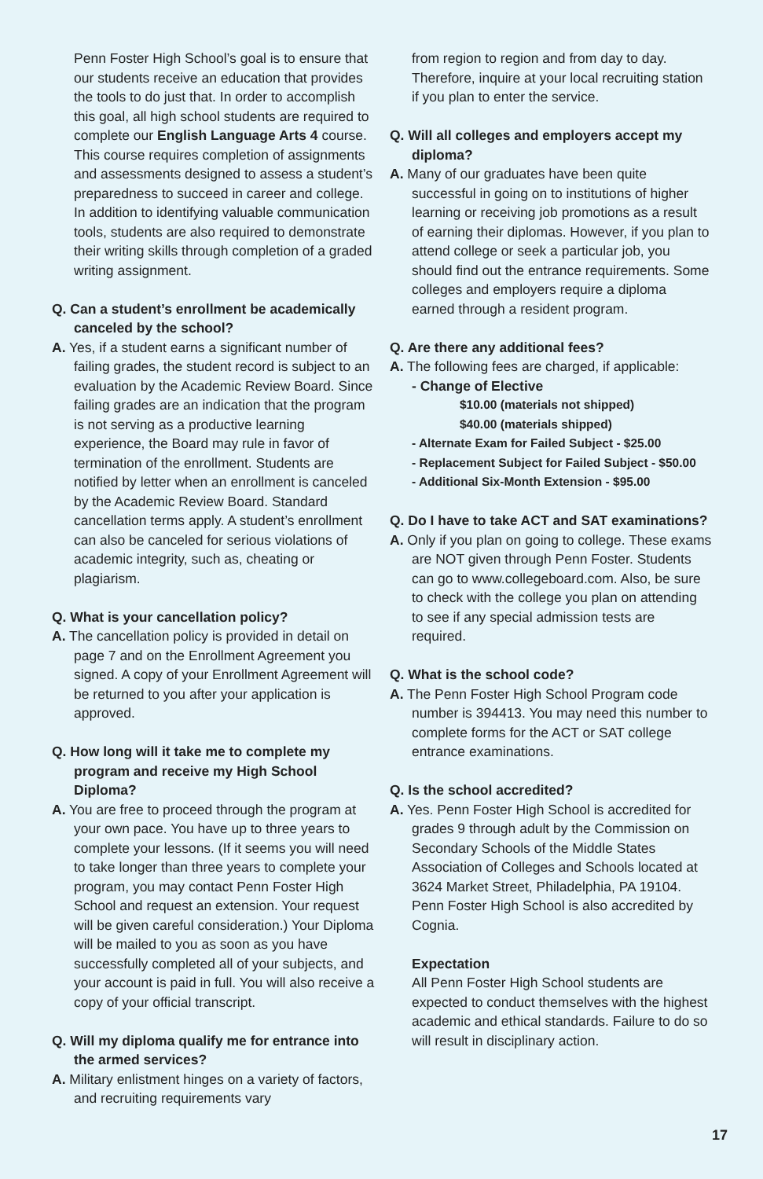Penn Foster High School’s goal is to ensure that our students receive an education that provides the tools to do just that. In order to accomplish this goal, all high school students are required to complete our English Language Arts 4 course. This course requires completion of assignments and assessments designed to assess a student’s preparedness to succeed in career and college. In addition to identifying valuable communication tools, students are also required to demonstrate their writing skills through completion of a graded writing assignment.
Q. Can a student’s enrollment be academically canceled by the school?
A. Yes, if a student earns a significant number of failing grades, the student record is subject to an evaluation by the Academic Review Board. Since failing grades are an indication that the program is not serving as a productive learning experience, the Board may rule in favor of termination of the enrollment. Students are notified by letter when an enrollment is canceled by the Academic Review Board. Standard cancellation terms apply. A student’s enrollment can also be canceled for serious violations of academic integrity, such as, cheating or plagiarism.
Q. What is your cancellation policy?
A. The cancellation policy is provided in detail on page 7 and on the Enrollment Agreement you signed. A copy of your Enrollment Agreement will be returned to you after your application is approved.
Q. How long will it take me to complete my program and receive my High School Diploma?
A. You are free to proceed through the program at your own pace. You have up to three years to complete your lessons. (If it seems you will need to take longer than three years to complete your program, you may contact Penn Foster High School and request an extension. Your request will be given careful consideration.) Your Diploma will be mailed to you as soon as you have successfully completed all of your subjects, and your account is paid in full. You will also receive a copy of your official transcript.
Q. Will my diploma qualify me for entrance into the armed services?
A. Military enlistment hinges on a variety of factors, and recruiting requirements vary
from region to region and from day to day. Therefore, inquire at your local recruiting station if you plan to enter the service.
Q. Will all colleges and employers accept my diploma?
A. Many of our graduates have been quite successful in going on to institutions of higher learning or receiving job promotions as a result of earning their diplomas. However, if you plan to attend college or seek a particular job, you should find out the entrance requirements. Some colleges and employers require a diploma earned through a resident program.
Q. Are there any additional fees?
A. The following fees are charged, if applicable:
- Change of Elective
$10.00 (materials not shipped)
$40.00 (materials shipped)
- Alternate Exam for Failed Subject - $25.00
- Replacement Subject for Failed Subject - $50.00
- Additional Six-Month Extension - $95.00
Q. Do I have to take ACT and SAT examinations?
A. Only if you plan on going to college. These exams are NOT given through Penn Foster. Students can go to www.collegeboard.com. Also, be sure to check with the college you plan on attending to see if any special admission tests are required.
Q. What is the school code?
A. The Penn Foster High School Program code number is 394413. You may need this number to complete forms for the ACT or SAT college entrance examinations.
Q. Is the school accredited?
A. Yes. Penn Foster High School is accredited for grades 9 through adult by the Commission on Secondary Schools of the Middle States Association of Colleges and Schools located at 3624 Market Street, Philadelphia, PA 19104. Penn Foster High School is also accredited by Cognia.
Expectation
All Penn Foster High School students are expected to conduct themselves with the highest academic and ethical standards. Failure to do so will result in disciplinary action.
17